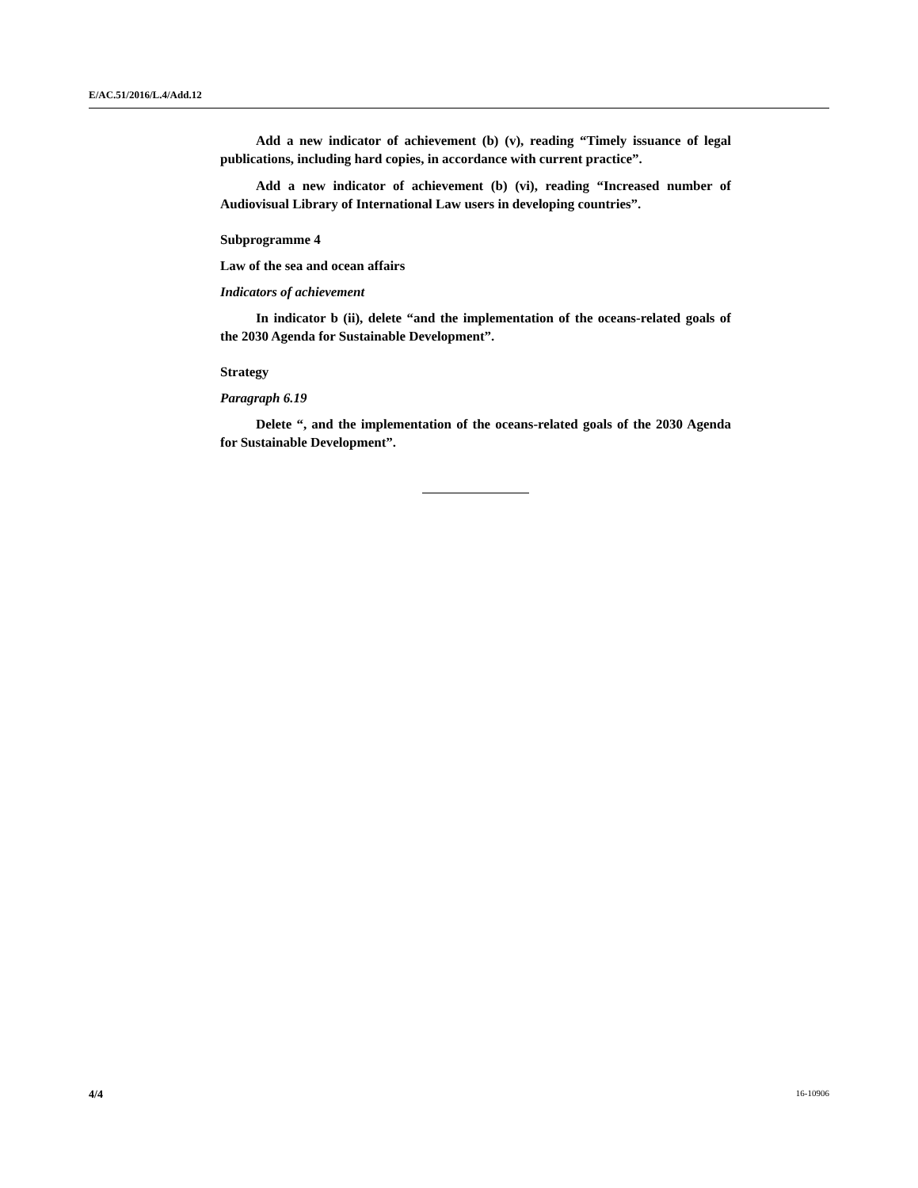E/AC.51/2016/L.4/Add.12
Add a new indicator of achievement (b) (v), reading “Timely issuance of legal publications, including hard copies, in accordance with current practice”.
Add a new indicator of achievement (b) (vi), reading “Increased number of Audiovisual Library of International Law users in developing countries”.
Subprogramme 4
Law of the sea and ocean affairs
Indicators of achievement
In indicator b (ii), delete “and the implementation of the oceans-related goals of the 2030 Agenda for Sustainable Development”.
Strategy
Paragraph 6.19
Delete “, and the implementation of the oceans-related goals of the 2030 Agenda for Sustainable Development”.
4/4 16-10906